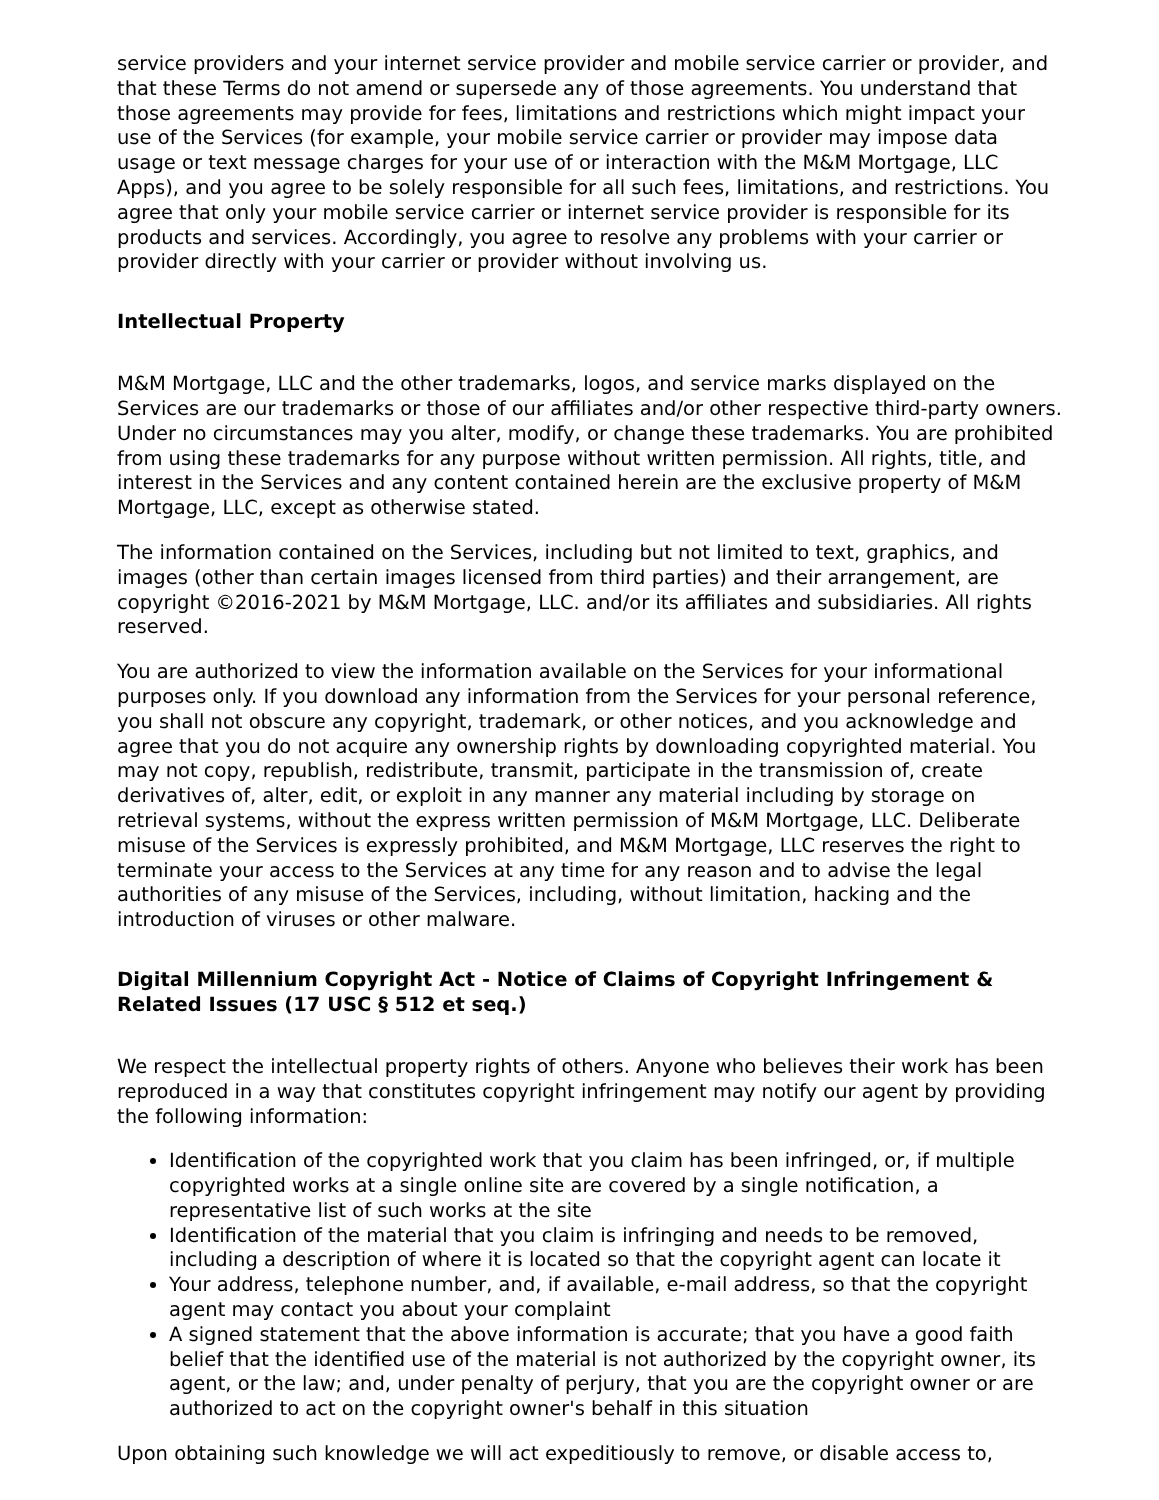service providers and your internet service provider and mobile service carrier or provider, and that these Terms do not amend or supersede any of those agreements. You understand that those agreements may provide for fees, limitations and restrictions which might impact your use of the Services (for example, your mobile service carrier or provider may impose data usage or text message charges for your use of or interaction with the M&M Mortgage, LLC Apps), and you agree to be solely responsible for all such fees, limitations, and restrictions. You agree that only your mobile service carrier or internet service provider is responsible for its products and services. Accordingly, you agree to resolve any problems with your carrier or provider directly with your carrier or provider without involving us.
Intellectual Property
M&M Mortgage, LLC and the other trademarks, logos, and service marks displayed on the Services are our trademarks or those of our affiliates and/or other respective third-party owners. Under no circumstances may you alter, modify, or change these trademarks. You are prohibited from using these trademarks for any purpose without written permission. All rights, title, and interest in the Services and any content contained herein are the exclusive property of M&M Mortgage, LLC, except as otherwise stated.
The information contained on the Services, including but not limited to text, graphics, and images (other than certain images licensed from third parties) and their arrangement, are copyright ©2016-2021 by M&M Mortgage, LLC. and/or its affiliates and subsidiaries. All rights reserved.
You are authorized to view the information available on the Services for your informational purposes only. If you download any information from the Services for your personal reference, you shall not obscure any copyright, trademark, or other notices, and you acknowledge and agree that you do not acquire any ownership rights by downloading copyrighted material. You may not copy, republish, redistribute, transmit, participate in the transmission of, create derivatives of, alter, edit, or exploit in any manner any material including by storage on retrieval systems, without the express written permission of M&M Mortgage, LLC. Deliberate misuse of the Services is expressly prohibited, and M&M Mortgage, LLC reserves the right to terminate your access to the Services at any time for any reason and to advise the legal authorities of any misuse of the Services, including, without limitation, hacking and the introduction of viruses or other malware.
Digital Millennium Copyright Act - Notice of Claims of Copyright Infringement & Related Issues (17 USC § 512 et seq.)
We respect the intellectual property rights of others. Anyone who believes their work has been reproduced in a way that constitutes copyright infringement may notify our agent by providing the following information:
Identification of the copyrighted work that you claim has been infringed, or, if multiple copyrighted works at a single online site are covered by a single notification, a representative list of such works at the site
Identification of the material that you claim is infringing and needs to be removed, including a description of where it is located so that the copyright agent can locate it
Your address, telephone number, and, if available, e-mail address, so that the copyright agent may contact you about your complaint
A signed statement that the above information is accurate; that you have a good faith belief that the identified use of the material is not authorized by the copyright owner, its agent, or the law; and, under penalty of perjury, that you are the copyright owner or are authorized to act on the copyright owner's behalf in this situation
Upon obtaining such knowledge we will act expeditiously to remove, or disable access to,